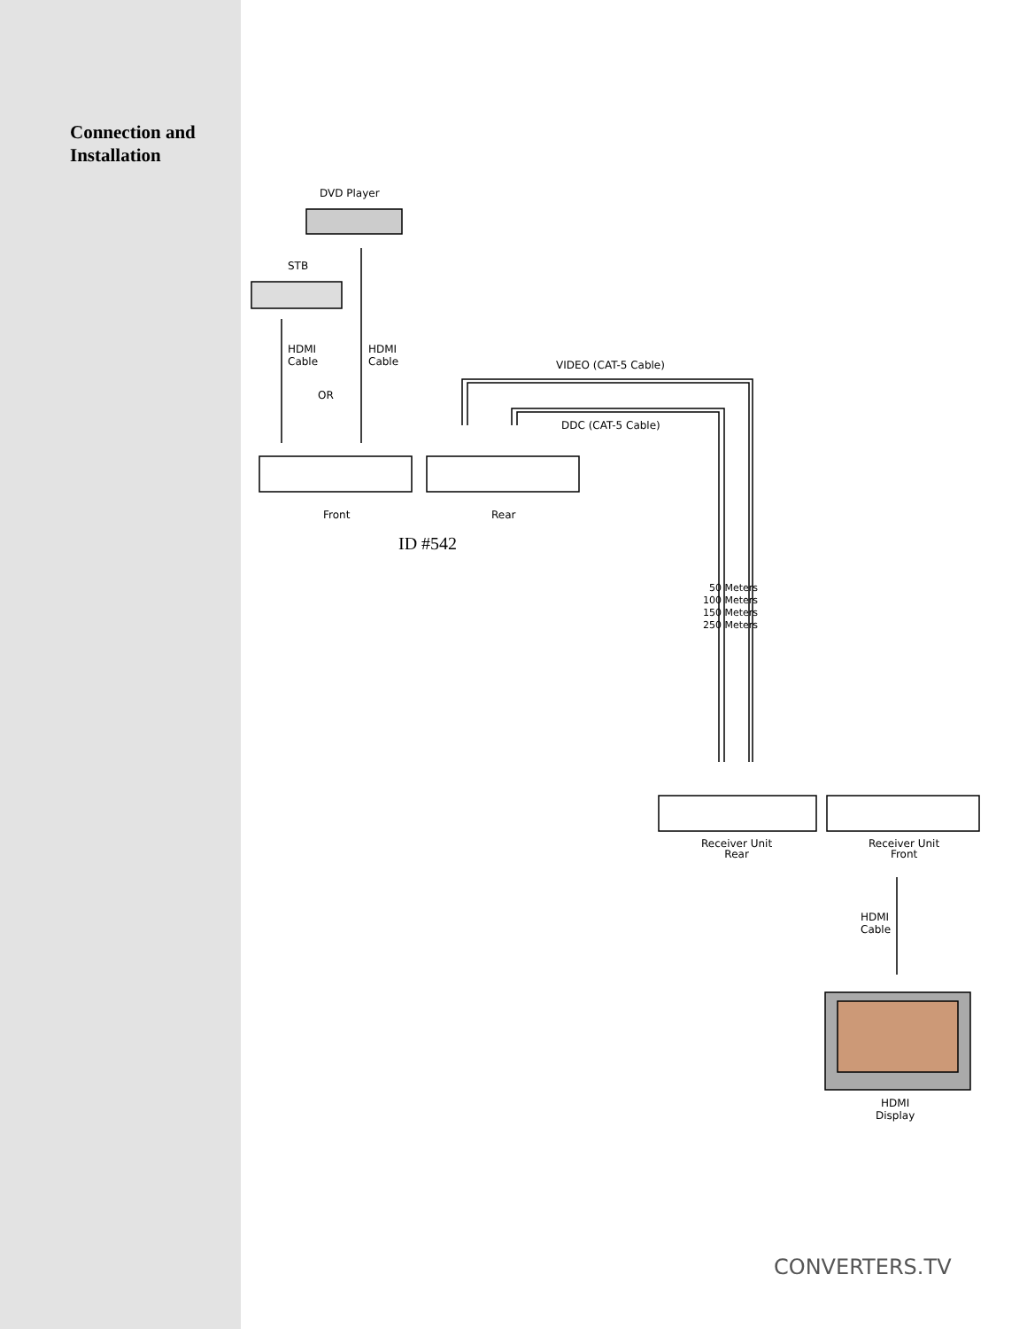Connection and
Installation
DVD Player
STB
HDMI
Cable
HDMI
Cable
OR
VIDEO (CAT-5 Cable)
DDC (CAT-5 Cable)
Front Rear
ID #542
50 Meters
100 Meters
150 Meters
250 Meters
Receiver Unit
Rear
Receiver Unit
Front
HDMI
Cable
HDMI
Display
CONVERTERS.TV